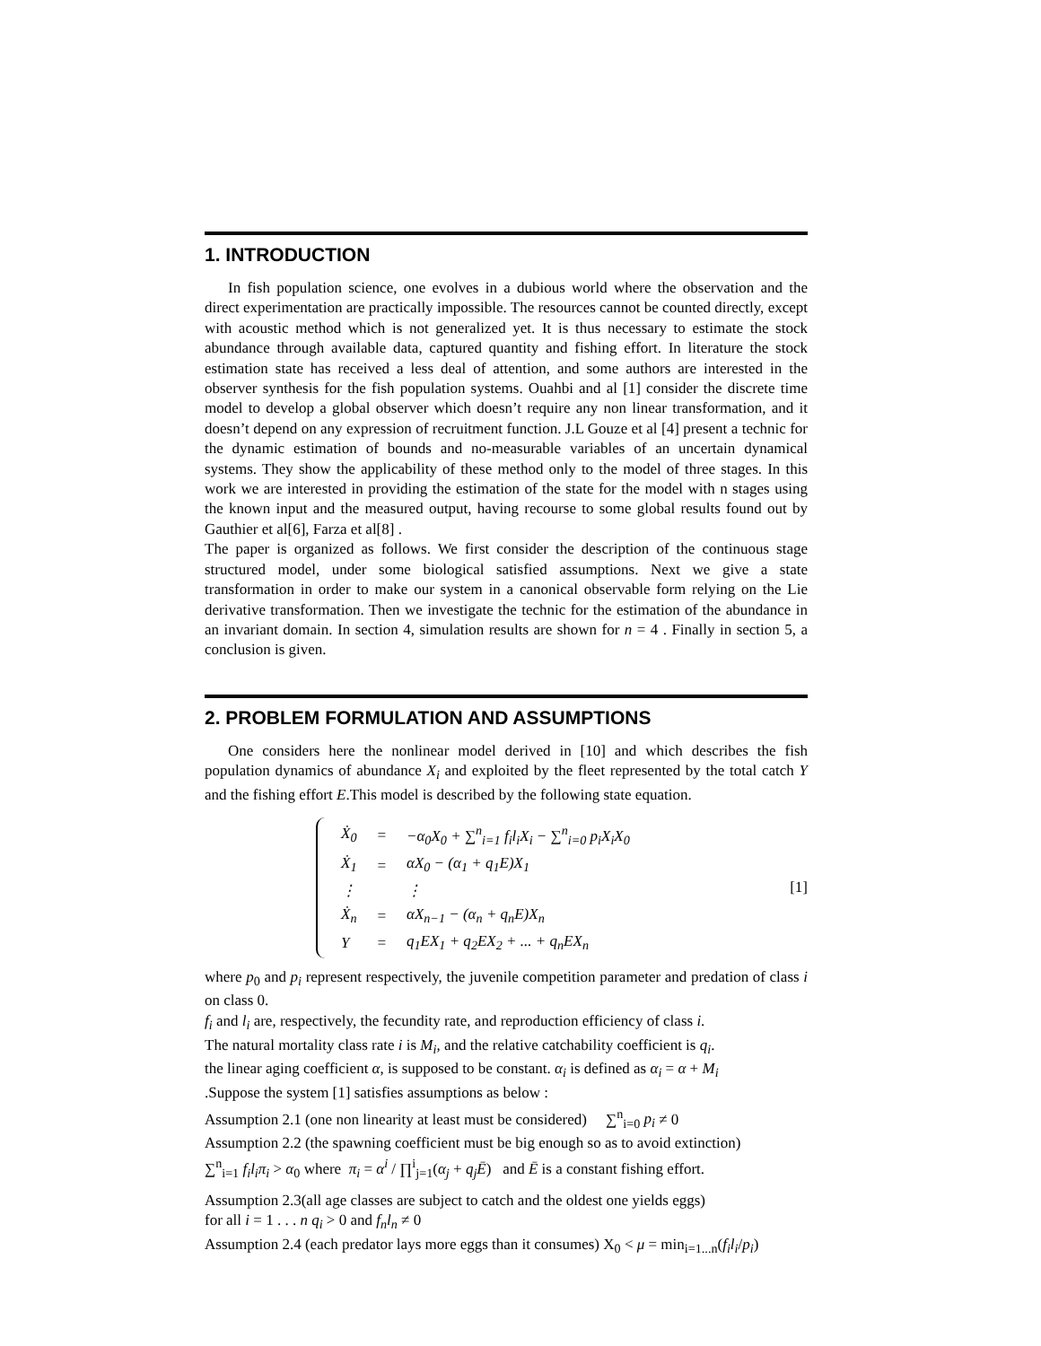1. INTRODUCTION
In fish population science, one evolves in a dubious world where the observation and the direct experimentation are practically impossible. The resources cannot be counted directly, except with acoustic method which is not generalized yet. It is thus necessary to estimate the stock abundance through available data, captured quantity and fishing effort. In literature the stock estimation state has received a less deal of attention, and some authors are interested in the observer synthesis for the fish population systems. Ouahbi and al [1] consider the discrete time model to develop a global observer which doesn’t require any non linear transformation, and it doesn’t depend on any expression of recruitment function. J.L Gouze et al [4] present a technic for the dynamic estimation of bounds and no-measurable variables of an uncertain dynamical systems. They show the applicability of these method only to the model of three stages. In this work we are interested in providing the estimation of the state for the model with n stages using the known input and the measured output, having recourse to some global results found out by Gauthier et al[6], Farza et al[8] .
The paper is organized as follows. We first consider the description of the continuous stage structured model, under some biological satisfied assumptions. Next we give a state transformation in order to make our system in a canonical observable form relying on the Lie derivative transformation. Then we investigate the technic for the estimation of the abundance in an invariant domain. In section 4, simulation results are shown for n = 4 . Finally in section 5, a conclusion is given.
2. PROBLEM FORMULATION AND ASSUMPTIONS
One considers here the nonlinear model derived in [10] and which describes the fish population dynamics of abundance X<sub>i</sub> and exploited by the fleet represented by the total catch Y and the fishing effort E.This model is described by the following state equation.
| Ẋ<sub>0</sub> | = | −α<sub>0</sub>X<sub>0</sub> + ∑<sup>n</sup><sub>i=1</sub> f<sub>i</sub>l<sub>i</sub>X<sub>i</sub> − ∑<sup>n</sup><sub>i=0</sub> p<sub>i</sub>X<sub>i</sub>X<sub>0</sub> |
| Ẋ<sub>1</sub> | = | αX<sub>0</sub> − (α<sub>1</sub> + q<sub>1</sub>E)X<sub>1</sub> |
| ⋮ | | ⋮ |
| Ẋ<sub>n</sub> | = | αX<sub>n−1</sub> − (α<sub>n</sub> + q<sub>n</sub>E)X<sub>n</sub> |
| Y | = | q<sub>1</sub>EX<sub>1</sub> + q<sub>2</sub>EX<sub>2</sub> + ... + q<sub>n</sub>EX<sub>n</sub> |
[1]
where p<sub>0</sub> and p<sub>i</sub> represent respectively, the juvenile competition parameter and predation of class i on class 0.
f<sub>i</sub> and l<sub>i</sub> are, respectively, the fecundity rate, and reproduction efficiency of class i.
The natural mortality class rate i is M<sub>i</sub>, and the relative catchability coefficient is q<sub>i</sub>.
the linear aging coefficient α, is supposed to be constant. α<sub>i</sub> is defined as α<sub>i</sub> = α + M<sub>i</sub>
.Suppose the system [1] satisfies assumptions as below :
Assumption 2.1 (one non linearity at least must be considered) ∑<sup>n</sup><sub>i=0</sub> p<sub>i</sub> ≠ 0
Assumption 2.2 (the spawning coefficient must be big enough so as to avoid extinction)
∑<sup>n</sup><sub>i=1</sub> f<sub>i</sub>l<sub>i</sub>π<sub>i</sub> > α<sub>0</sub> where π<sub>i</sub> = α<sup>i</sup> / ∏<sup>i</sup><sub>j=1</sub>(α<sub>j</sub> + q<sub>j</sub>Ē) and Ē is a constant fishing effort.
Assumption 2.3(all age classes are subject to catch and the oldest one yields eggs)
for all i = 1 . . . n q<sub>i</sub> > 0 and f<sub>n</sub>l<sub>n</sub> ≠ 0
Assumption 2.4 (each predator lays more eggs than it consumes) X<sub>0</sub> < μ = min<sub>i=1...n</sub>(f<sub>i</sub>l<sub>i</sub>/p<sub>i</sub>)